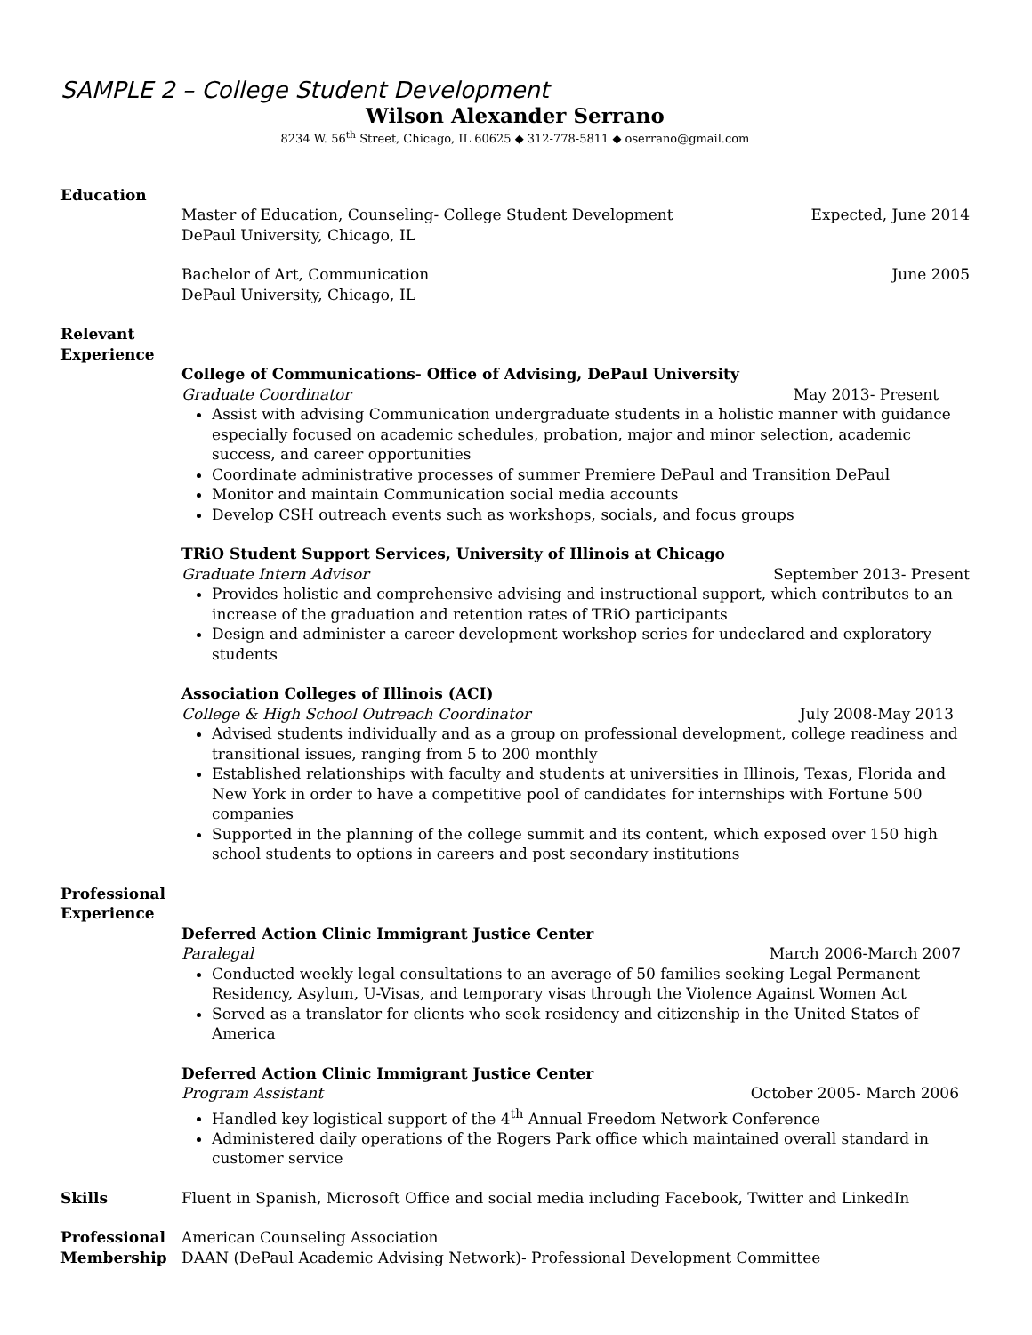SAMPLE 2 – College Student Development
Wilson Alexander Serrano
8234 W. 56<sup>th</sup> Street, Chicago, IL 60625 ◆ 312-778-5811 ◆ oserrano@gmail.com
Education
Master of Education, Counseling- College Student Development Expected, June 2014
DePaul University, Chicago, IL
Bachelor of Art, Communication June 2005
DePaul University, Chicago, IL
Relevant
Experience
College of Communications- Office of Advising, DePaul University
Graduate Coordinator May 2013- Present
Assist with advising Communication undergraduate students in a holistic manner with guidance especially focused on academic schedules, probation, major and minor selection, academic success, and career opportunities
Coordinate administrative processes of summer Premiere DePaul and Transition DePaul
Monitor and maintain Communication social media accounts
Develop CSH outreach events such as workshops, socials, and focus groups
TRiO Student Support Services, University of Illinois at Chicago
Graduate Intern Advisor September 2013- Present
Provides holistic and comprehensive advising and instructional support, which contributes to an increase of the graduation and retention rates of TRiO participants
Design and administer a career development workshop series for undeclared and exploratory students
Association Colleges of Illinois (ACI)
College & High School Outreach Coordinator July 2008-May 2013
Advised students individually and as a group on professional development, college readiness and transitional issues, ranging from 5 to 200 monthly
Established relationships with faculty and students at universities in Illinois, Texas, Florida and New York in order to have a competitive pool of candidates for internships with Fortune 500 companies
Supported in the planning of the college summit and its content, which exposed over 150 high school students to options in careers and post secondary institutions
Professional
Experience
Deferred Action Clinic Immigrant Justice Center
Paralegal March 2006-March 2007
Conducted weekly legal consultations to an average of 50 families seeking Legal Permanent Residency, Asylum, U-Visas, and temporary visas through the Violence Against Women Act
Served as a translator for clients who seek residency and citizenship in the United States of America
Deferred Action Clinic Immigrant Justice Center
Program Assistant October 2005- March 2006
Handled key logistical support of the 4<sup>th</sup> Annual Freedom Network Conference
Administered daily operations of the Rogers Park office which maintained overall standard in customer service
Skills Fluent in Spanish, Microsoft Office and social media including Facebook, Twitter and LinkedIn
Professional
Membership
American Counseling Association
DAAN (DePaul Academic Advising Network)- Professional Development Committee